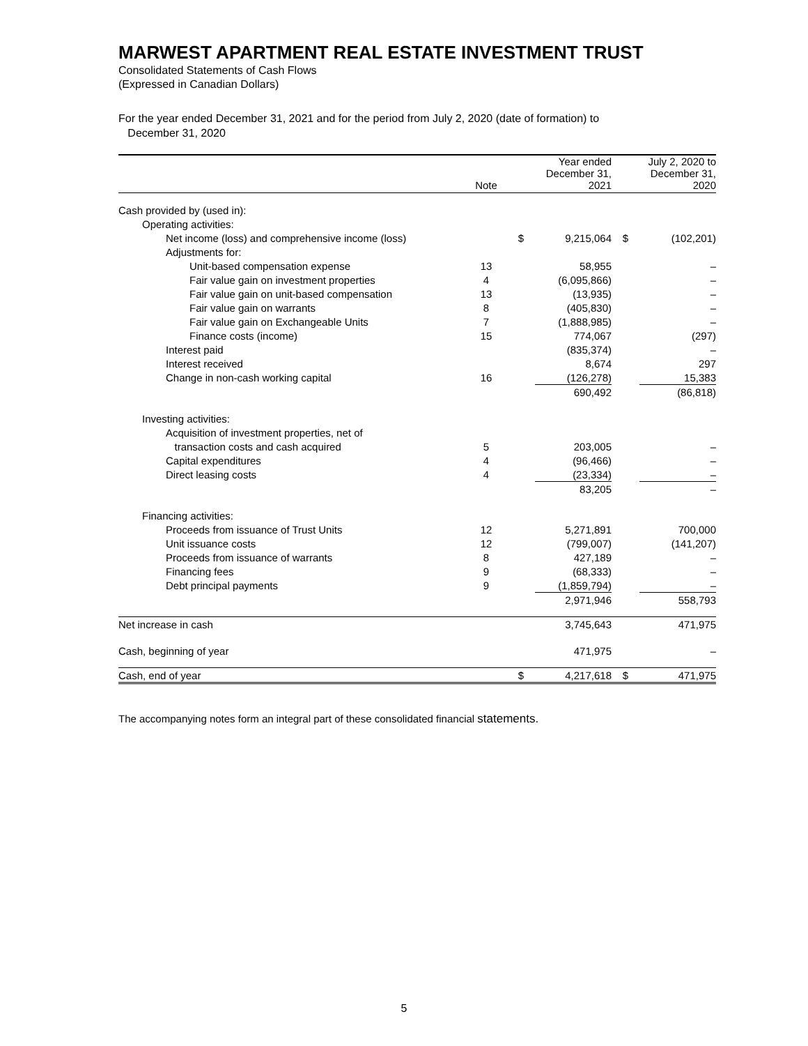MARWEST APARTMENT REAL ESTATE INVESTMENT TRUST
Consolidated Statements of Cash Flows
(Expressed in Canadian Dollars)
For the year ended December 31, 2021 and for the period from July 2, 2020 (date of formation) to
December 31, 2020
| | Note | | Year ended December 31, 2021 | | July 2, 2020 to December 31, 2020 |
| --- | --- | --- | --- | --- | --- |
| Cash provided by (used in): | | | | | |
| Operating activities: | | | | | |
| Net income (loss) and comprehensive income (loss) | | $ | 9,215,064 | $ | (102,201) |
| Adjustments for: | | | | | |
| Unit-based compensation expense | 13 | | 58,955 | | – |
| Fair value gain on investment properties | 4 | | (6,095,866) | | – |
| Fair value gain on unit-based compensation | 13 | | (13,935) | | – |
| Fair value gain on warrants | 8 | | (405,830) | | – |
| Fair value gain on Exchangeable Units | 7 | | (1,888,985) | | – |
| Finance costs (income) | 15 | | 774,067 | | (297) |
| Interest paid | | | (835,374) | | – |
| Interest received | | | 8,674 | | 297 |
| Change in non-cash working capital | 16 | | (126,278) | | 15,383 |
| | | | 690,492 | | (86,818) |
| Investing activities: | | | | | |
| Acquisition of investment properties, net of | | | | | |
| transaction costs and cash acquired | 5 | | 203,005 | | – |
| Capital expenditures | 4 | | (96,466) | | – |
| Direct leasing costs | 4 | | (23,334) | | – |
| | | | 83,205 | | – |
| Financing activities: | | | | | |
| Proceeds from issuance of Trust Units | 12 | | 5,271,891 | | 700,000 |
| Unit issuance costs | 12 | | (799,007) | | (141,207) |
| Proceeds from issuance of warrants | 8 | | 427,189 | | – |
| Financing fees | 9 | | (68,333) | | – |
| Debt principal payments | 9 | | (1,859,794) | | – |
| | | | 2,971,946 | | 558,793 |
| Net increase in cash | | | 3,745,643 | | 471,975 |
| Cash, beginning of year | | | 471,975 | | – |
| Cash, end of year | | $ | 4,217,618 | $ | 471,975 |
The accompanying notes form an integral part of these consolidated financial statements.
5